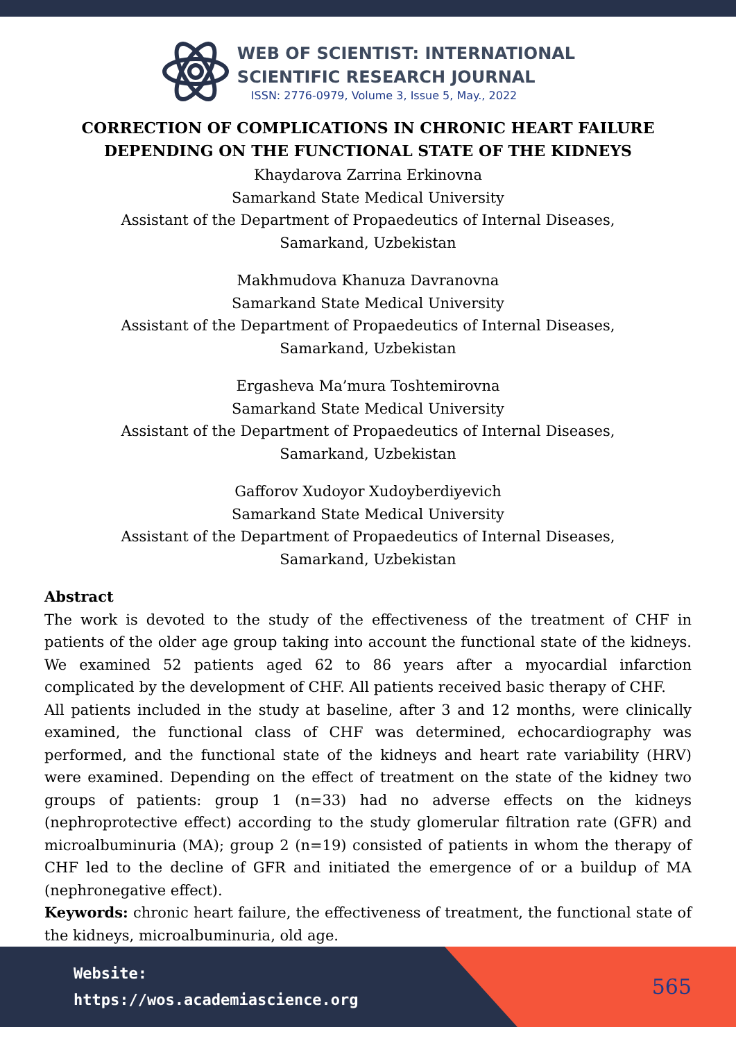WEB OF SCIENTIST: INTERNATIONAL
SCIENTIFIC RESEARCH JOURNAL
ISSN: 2776-0979, Volume 3, Issue 5, May., 2022
CORRECTION OF COMPLICATIONS IN CHRONIC HEART FAILURE DEPENDING ON THE FUNCTIONAL STATE OF THE KIDNEYS
Khaydarova Zarrina Erkinovna
Samarkand State Medical University
Assistant of the Department of Propaedeutics of Internal Diseases,
Samarkand, Uzbekistan
Makhmudova Khanuza Davranovna
Samarkand State Medical University
Assistant of the Department of Propaedeutics of Internal Diseases,
Samarkand, Uzbekistan
Ergasheva Ma’mura Toshtemirovna
Samarkand State Medical University
Assistant of the Department of Propaedeutics of Internal Diseases,
Samarkand, Uzbekistan
Gafforov Xudoyor Xudoyberdiyevich
Samarkand State Medical University
Assistant of the Department of Propaedeutics of Internal Diseases,
Samarkand, Uzbekistan
Abstract
The work is devoted to the study of the effectiveness of the treatment of CHF in patients of the older age group taking into account the functional state of the kidneys. We examined 52 patients aged 62 to 86 years after a myocardial infarction complicated by the development of CHF. All patients received basic therapy of CHF.
All patients included in the study at baseline, after 3 and 12 months, were clinically examined, the functional class of CHF was determined, echocardiography was performed, and the functional state of the kidneys and heart rate variability (HRV) were examined. Depending on the effect of treatment on the state of the kidney two groups of patients: group 1 (n=33) had no adverse effects on the kidneys (nephroprotective effect) according to the study glomerular filtration rate (GFR) and microalbuminuria (MA); group 2 (n=19) consisted of patients in whom the therapy of CHF led to the decline of GFR and initiated the emergence of or a buildup of MA (nephronegative effect).
Keywords: chronic heart failure, the effectiveness of treatment, the functional state of the kidneys, microalbuminuria, old age.
Website:
https://wos.academiascience.org
565